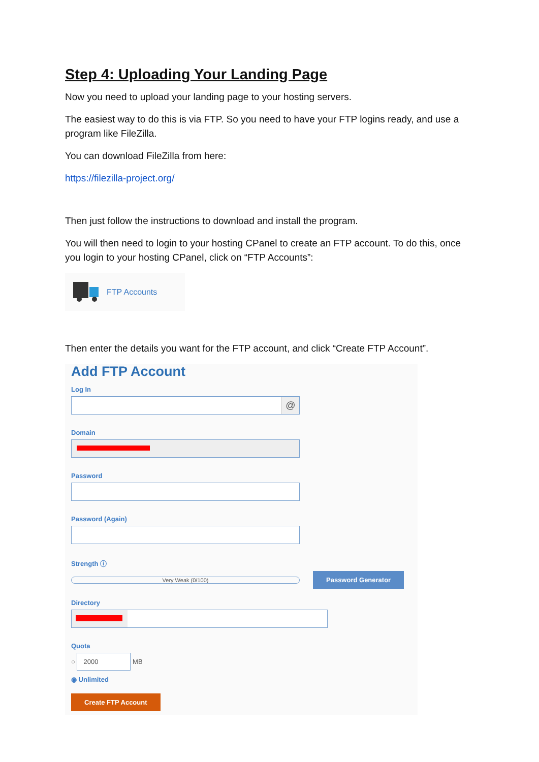Step 4: Uploading Your Landing Page
Now you need to upload your landing page to your hosting servers.
The easiest way to do this is via FTP. So you need to have your FTP logins ready, and use a program like FileZilla.
You can download FileZilla from here:
https://filezilla-project.org/
Then just follow the instructions to download and install the program.
You will then need to login to your hosting CPanel to create an FTP account. To do this, once you login to your hosting CPanel, click on “FTP Accounts”:
FTP Accounts
Then enter the details you want for the FTP account, and click “Create FTP Account”.
Add FTP Account
Log In
@
Domain
Password
Password (Again)
Strength ⓘ
Very Weak (0/100)
Password Generator
Directory
Quota
○ 2000 MB
◉ Unlimited
Create FTP Account